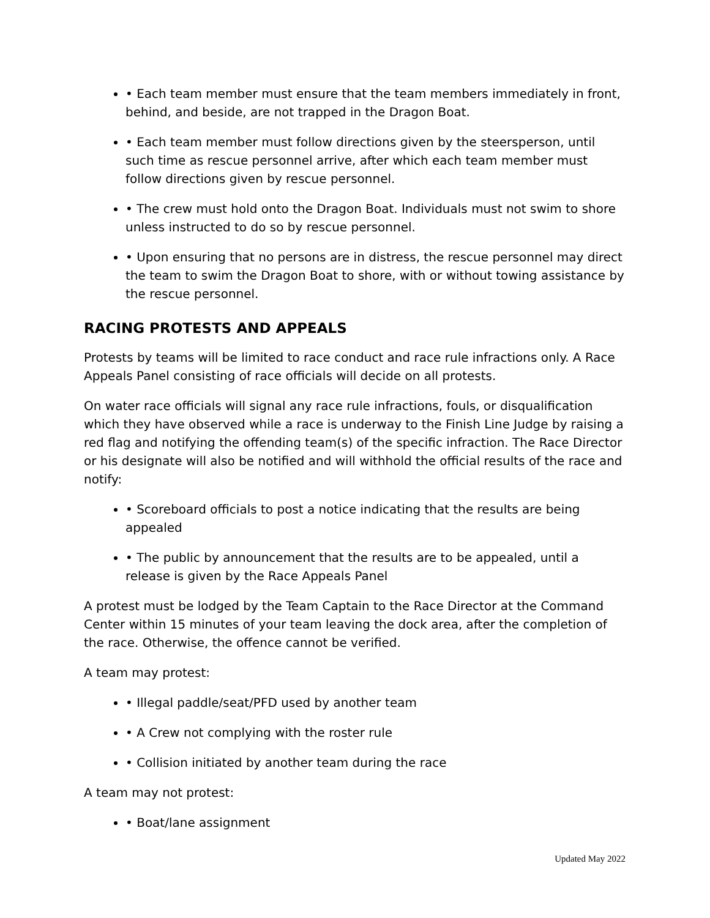• Each team member must ensure that the team members immediately in front, behind, and beside, are not trapped in the Dragon Boat.
• Each team member must follow directions given by the steersperson, until such time as rescue personnel arrive, after which each team member must follow directions given by rescue personnel.
• The crew must hold onto the Dragon Boat. Individuals must not swim to shore unless instructed to do so by rescue personnel.
• Upon ensuring that no persons are in distress, the rescue personnel may direct the team to swim the Dragon Boat to shore, with or without towing assistance by the rescue personnel.
RACING PROTESTS AND APPEALS
Protests by teams will be limited to race conduct and race rule infractions only. A Race Appeals Panel consisting of race officials will decide on all protests.
On water race officials will signal any race rule infractions, fouls, or disqualification which they have observed while a race is underway to the Finish Line Judge by raising a red flag and notifying the offending team(s) of the specific infraction. The Race Director or his designate will also be notified and will withhold the official results of the race and notify:
• Scoreboard officials to post a notice indicating that the results are being appealed
• The public by announcement that the results are to be appealed, until a release is given by the Race Appeals Panel
A protest must be lodged by the Team Captain to the Race Director at the Command Center within 15 minutes of your team leaving the dock area, after the completion of the race. Otherwise, the offence cannot be verified.
A team may protest:
• Illegal paddle/seat/PFD used by another team
• A Crew not complying with the roster rule
• Collision initiated by another team during the race
A team may not protest:
• Boat/lane assignment
Updated May 2022